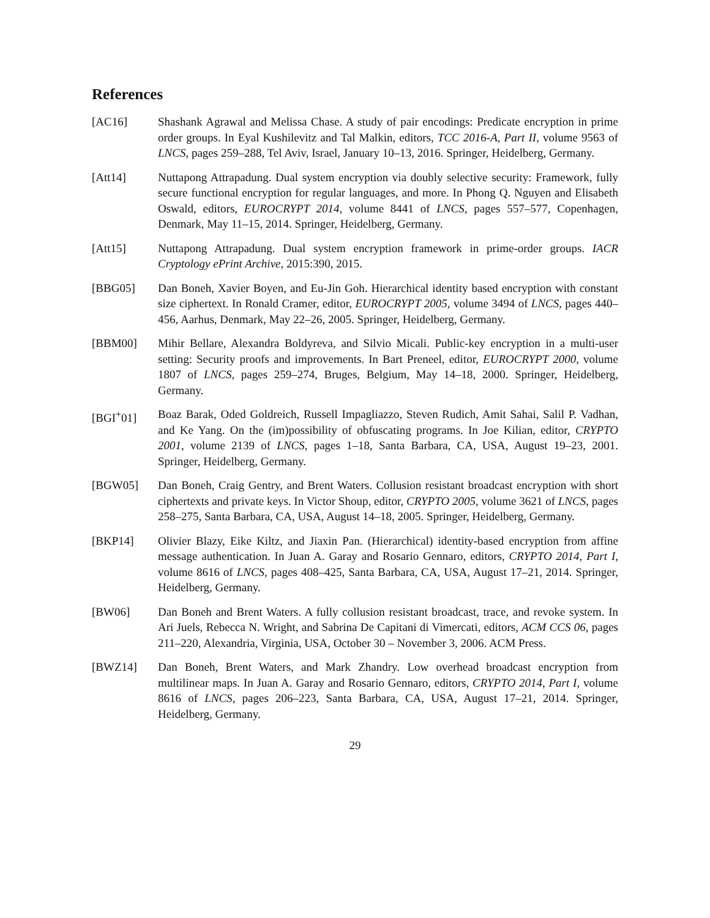References
[AC16] Shashank Agrawal and Melissa Chase. A study of pair encodings: Predicate encryption in prime order groups. In Eyal Kushilevitz and Tal Malkin, editors, TCC 2016-A, Part II, volume 9563 of LNCS, pages 259–288, Tel Aviv, Israel, January 10–13, 2016. Springer, Heidelberg, Germany.
[Att14] Nuttapong Attrapadung. Dual system encryption via doubly selective security: Framework, fully secure functional encryption for regular languages, and more. In Phong Q. Nguyen and Elisabeth Oswald, editors, EUROCRYPT 2014, volume 8441 of LNCS, pages 557–577, Copenhagen, Denmark, May 11–15, 2014. Springer, Heidelberg, Germany.
[Att15] Nuttapong Attrapadung. Dual system encryption framework in prime-order groups. IACR Cryptology ePrint Archive, 2015:390, 2015.
[BBG05] Dan Boneh, Xavier Boyen, and Eu-Jin Goh. Hierarchical identity based encryption with constant size ciphertext. In Ronald Cramer, editor, EUROCRYPT 2005, volume 3494 of LNCS, pages 440–456, Aarhus, Denmark, May 22–26, 2005. Springer, Heidelberg, Germany.
[BBM00] Mihir Bellare, Alexandra Boldyreva, and Silvio Micali. Public-key encryption in a multi-user setting: Security proofs and improvements. In Bart Preneel, editor, EUROCRYPT 2000, volume 1807 of LNCS, pages 259–274, Bruges, Belgium, May 14–18, 2000. Springer, Heidelberg, Germany.
[BGI<sup>+</sup>01] Boaz Barak, Oded Goldreich, Russell Impagliazzo, Steven Rudich, Amit Sahai, Salil P. Vadhan, and Ke Yang. On the (im)possibility of obfuscating programs. In Joe Kilian, editor, CRYPTO 2001, volume 2139 of LNCS, pages 1–18, Santa Barbara, CA, USA, August 19–23, 2001. Springer, Heidelberg, Germany.
[BGW05] Dan Boneh, Craig Gentry, and Brent Waters. Collusion resistant broadcast encryption with short ciphertexts and private keys. In Victor Shoup, editor, CRYPTO 2005, volume 3621 of LNCS, pages 258–275, Santa Barbara, CA, USA, August 14–18, 2005. Springer, Heidelberg, Germany.
[BKP14] Olivier Blazy, Eike Kiltz, and Jiaxin Pan. (Hierarchical) identity-based encryption from affine message authentication. In Juan A. Garay and Rosario Gennaro, editors, CRYPTO 2014, Part I, volume 8616 of LNCS, pages 408–425, Santa Barbara, CA, USA, August 17–21, 2014. Springer, Heidelberg, Germany.
[BW06] Dan Boneh and Brent Waters. A fully collusion resistant broadcast, trace, and revoke system. In Ari Juels, Rebecca N. Wright, and Sabrina De Capitani di Vimercati, editors, ACM CCS 06, pages 211–220, Alexandria, Virginia, USA, October 30 – November 3, 2006. ACM Press.
[BWZ14] Dan Boneh, Brent Waters, and Mark Zhandry. Low overhead broadcast encryption from multilinear maps. In Juan A. Garay and Rosario Gennaro, editors, CRYPTO 2014, Part I, volume 8616 of LNCS, pages 206–223, Santa Barbara, CA, USA, August 17–21, 2014. Springer, Heidelberg, Germany.
29